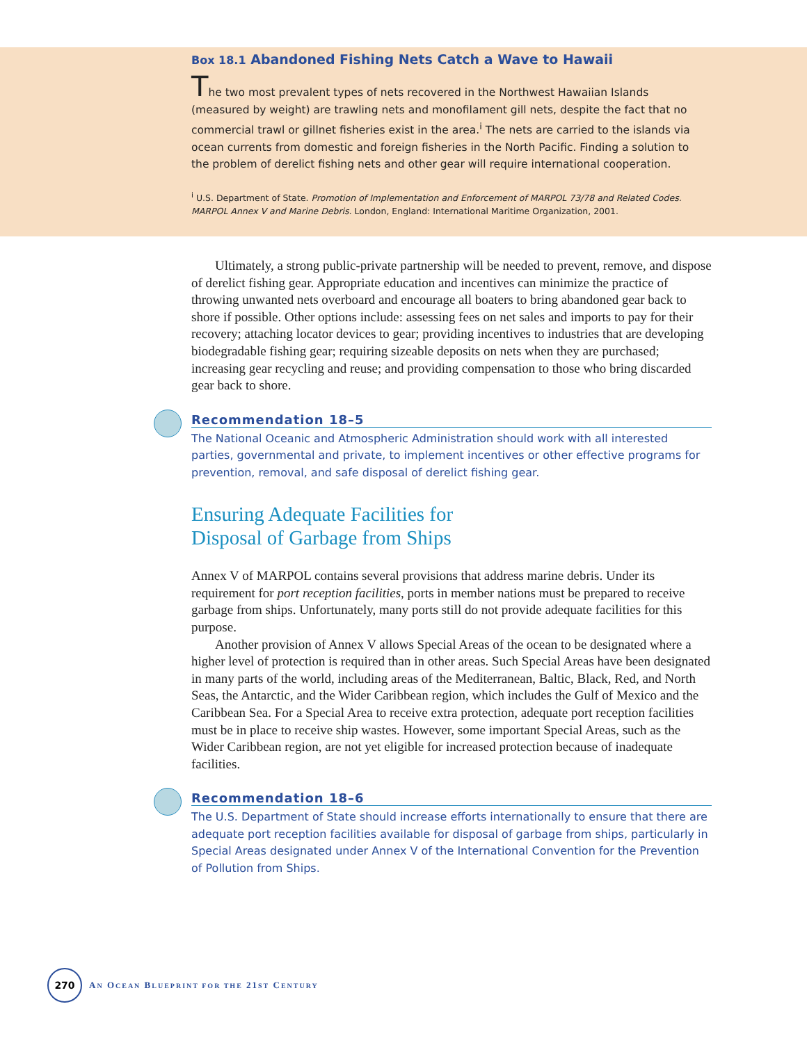Box 18.1 Abandoned Fishing Nets Catch a Wave to Hawaii
The two most prevalent types of nets recovered in the Northwest Hawaiian Islands (measured by weight) are trawling nets and monofilament gill nets, despite the fact that no commercial trawl or gillnet fisheries exist in the area.<sup>i</sup> The nets are carried to the islands via ocean currents from domestic and foreign fisheries in the North Pacific. Finding a solution to the problem of derelict fishing nets and other gear will require international cooperation.
<sup>i</sup> U.S. Department of State. Promotion of Implementation and Enforcement of MARPOL 73/78 and Related Codes. MARPOL Annex V and Marine Debris. London, England: International Maritime Organization, 2001.
Ultimately, a strong public-private partnership will be needed to prevent, remove, and dispose of derelict fishing gear. Appropriate education and incentives can minimize the practice of throwing unwanted nets overboard and encourage all boaters to bring abandoned gear back to shore if possible. Other options include: assessing fees on net sales and imports to pay for their recovery; attaching locator devices to gear; providing incentives to industries that are developing biodegradable fishing gear; requiring sizeable deposits on nets when they are purchased; increasing gear recycling and reuse; and providing compensation to those who bring discarded gear back to shore.
Recommendation 18–5
The National Oceanic and Atmospheric Administration should work with all interested parties, governmental and private, to implement incentives or other effective programs for prevention, removal, and safe disposal of derelict fishing gear.
Ensuring Adequate Facilities for
Disposal of Garbage from Ships
Annex V of MARPOL contains several provisions that address marine debris. Under its requirement for port reception facilities, ports in member nations must be prepared to receive garbage from ships. Unfortunately, many ports still do not provide adequate facilities for this purpose.
Another provision of Annex V allows Special Areas of the ocean to be designated where a higher level of protection is required than in other areas. Such Special Areas have been designated in many parts of the world, including areas of the Mediterranean, Baltic, Black, Red, and North Seas, the Antarctic, and the Wider Caribbean region, which includes the Gulf of Mexico and the Caribbean Sea. For a Special Area to receive extra protection, adequate port reception facilities must be in place to receive ship wastes. However, some important Special Areas, such as the Wider Caribbean region, are not yet eligible for increased protection because of inadequate facilities.
Recommendation 18–6
The U.S. Department of State should increase efforts internationally to ensure that there are adequate port reception facilities available for disposal of garbage from ships, particularly in Special Areas designated under Annex V of the International Convention for the Prevention of Pollution from Ships.
270
AN OCEAN BLUEPRINT FOR THE 21ST CENTURY